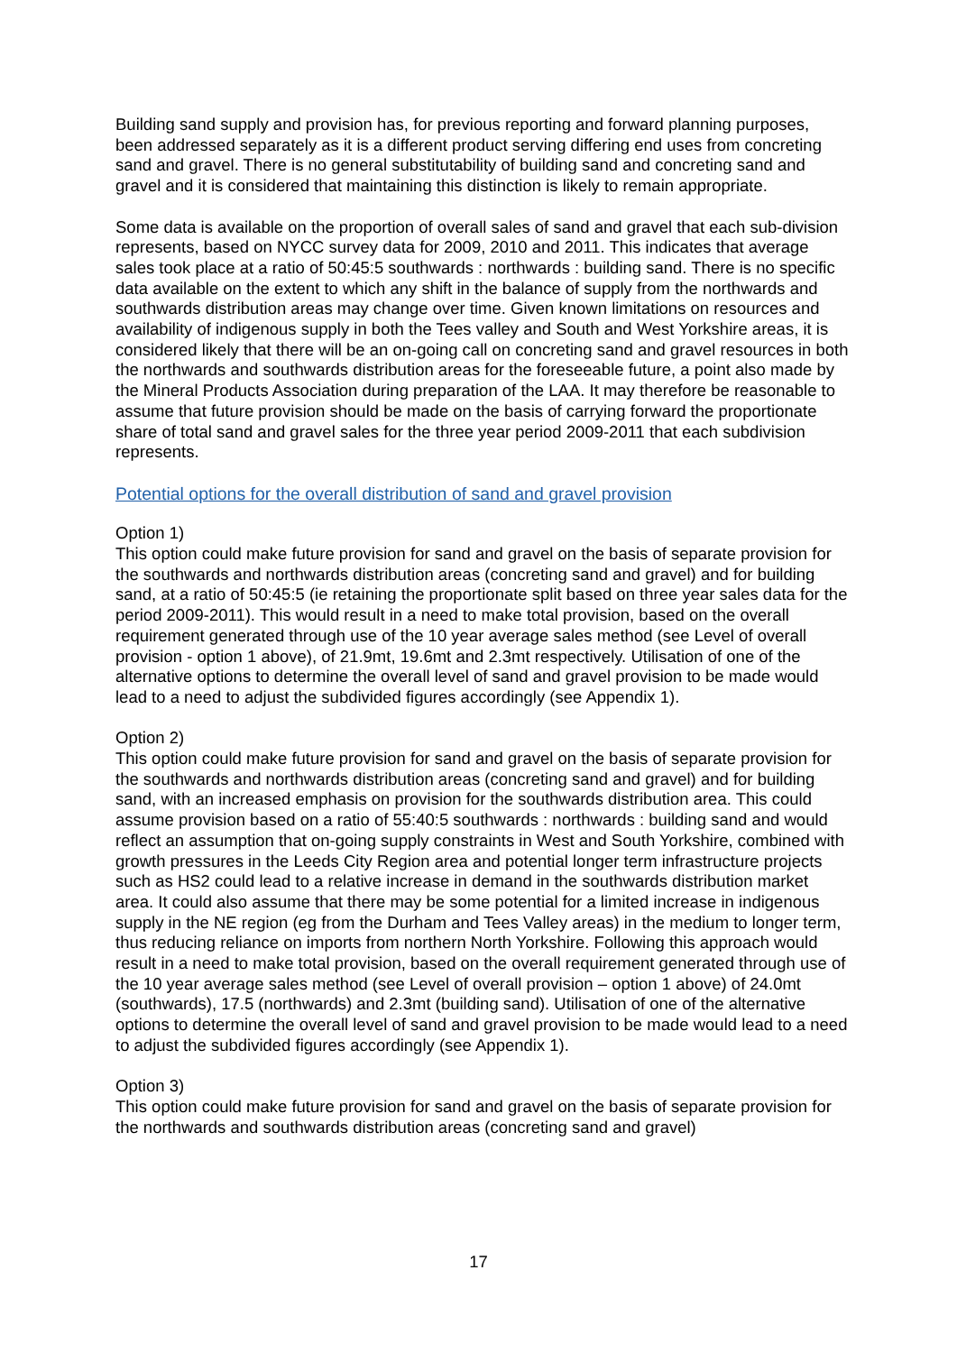Building sand supply and provision has, for previous reporting and forward planning purposes, been addressed separately as it is a different product serving differing end uses from concreting sand and gravel. There is no general substitutability of building sand and concreting sand and gravel and it is considered that maintaining this distinction is likely to remain appropriate.
Some data is available on the proportion of overall sales of sand and gravel that each sub-division represents, based on NYCC survey data for 2009, 2010 and 2011. This indicates that average sales took place at a ratio of 50:45:5 southwards : northwards : building sand. There is no specific data available on the extent to which any shift in the balance of supply from the northwards and southwards distribution areas may change over time. Given known limitations on resources and availability of indigenous supply in both the Tees valley and South and West Yorkshire areas, it is considered likely that there will be an on-going call on concreting sand and gravel resources in both the northwards and southwards distribution areas for the foreseeable future, a point also made by the Mineral Products Association during preparation of the LAA. It may therefore be reasonable to assume that future provision should be made on the basis of carrying forward the proportionate share of total sand and gravel sales for the three year period 2009-2011 that each subdivision represents.
Potential options for the overall distribution of sand and gravel provision
Option 1)
This option could make future provision for sand and gravel on the basis of separate provision for the southwards and northwards distribution areas (concreting sand and gravel) and for building sand, at a ratio of 50:45:5 (ie retaining the proportionate split based on three year sales data for the period 2009-2011). This would result in a need to make total provision, based on the overall requirement generated through use of the 10 year average sales method (see Level of overall provision - option 1 above), of 21.9mt, 19.6mt and 2.3mt respectively. Utilisation of one of the alternative options to determine the overall level of sand and gravel provision to be made would lead to a need to adjust the subdivided figures accordingly (see Appendix 1).
Option 2)
This option could make future provision for sand and gravel on the basis of separate provision for the southwards and northwards distribution areas (concreting sand and gravel) and for building sand, with an increased emphasis on provision for the southwards distribution area. This could assume provision based on a ratio of 55:40:5 southwards : northwards : building sand and would reflect an assumption that on-going supply constraints in West and South Yorkshire, combined with growth pressures in the Leeds City Region area and potential longer term infrastructure projects such as HS2 could lead to a relative increase in demand in the southwards distribution market area. It could also assume that there may be some potential for a limited increase in indigenous supply in the NE region (eg from the Durham and Tees Valley areas) in the medium to longer term, thus reducing reliance on imports from northern North Yorkshire. Following this approach would result in a need to make total provision, based on the overall requirement generated through use of the 10 year average sales method (see Level of overall provision – option 1 above) of 24.0mt (southwards), 17.5 (northwards) and 2.3mt (building sand). Utilisation of one of the alternative options to determine the overall level of sand and gravel provision to be made would lead to a need to adjust the subdivided figures accordingly (see Appendix 1).
Option 3)
This option could make future provision for sand and gravel on the basis of separate provision for the northwards and southwards distribution areas (concreting sand and gravel)
17